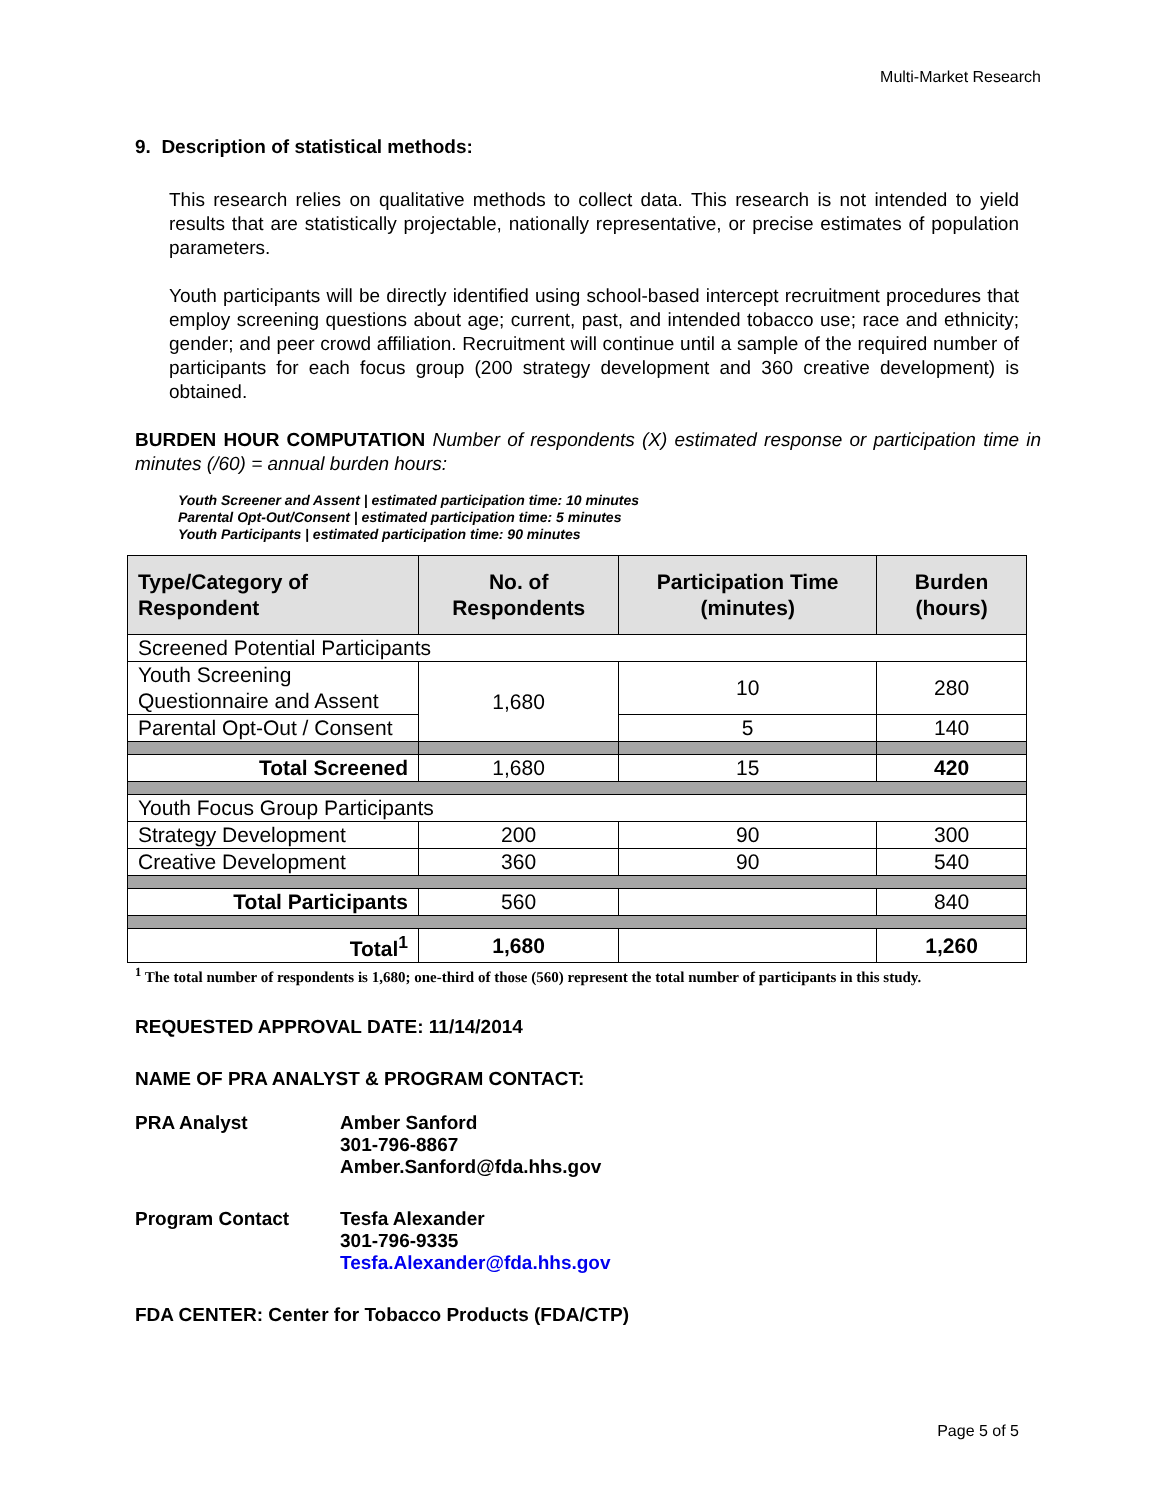Multi-Market Research
9. Description of statistical methods:
This research relies on qualitative methods to collect data. This research is not intended to yield results that are statistically projectable, nationally representative, or precise estimates of population parameters.
Youth participants will be directly identified using school-based intercept recruitment procedures that employ screening questions about age; current, past, and intended tobacco use; race and ethnicity; gender; and peer crowd affiliation. Recruitment will continue until a sample of the required number of participants for each focus group (200 strategy development and 360 creative development) is obtained.
BURDEN HOUR COMPUTATION Number of respondents (X) estimated response or participation time in minutes (/60) = annual burden hours:
Youth Screener and Assent | estimated participation time: 10 minutes
Parental Opt-Out/Consent | estimated participation time: 5 minutes
Youth Participants | estimated participation time: 90 minutes
| Type/Category of Respondent | No. of Respondents | Participation Time (minutes) | Burden (hours) |
| --- | --- | --- | --- |
| Screened Potential Participants | | | |
| Youth Screening Questionnaire and Assent | 1,680 | 10 | 280 |
| Parental Opt-Out / Consent | | 5 | 140 |
| Total Screened | 1,680 | 15 | 420 |
| Youth Focus Group Participants | | | |
| Strategy Development | 200 | 90 | 300 |
| Creative Development | 360 | 90 | 540 |
| Total Participants | 560 | | 840 |
| Total<sup>1</sup> | 1,680 | | 1,260 |
<sup>1</sup> The total number of respondents is 1,680; one-third of those (560) represent the total number of participants in this study.
REQUESTED APPROVAL DATE: 11/14/2014
NAME OF PRA ANALYST & PROGRAM CONTACT:
PRA Analyst Amber Sanford
301-796-8867
Amber.Sanford@fda.hhs.gov
Program Contact Tesfa Alexander
301-796-9335
Tesfa.Alexander@fda.hhs.gov
FDA CENTER: Center for Tobacco Products (FDA/CTP)
Page 5 of 5